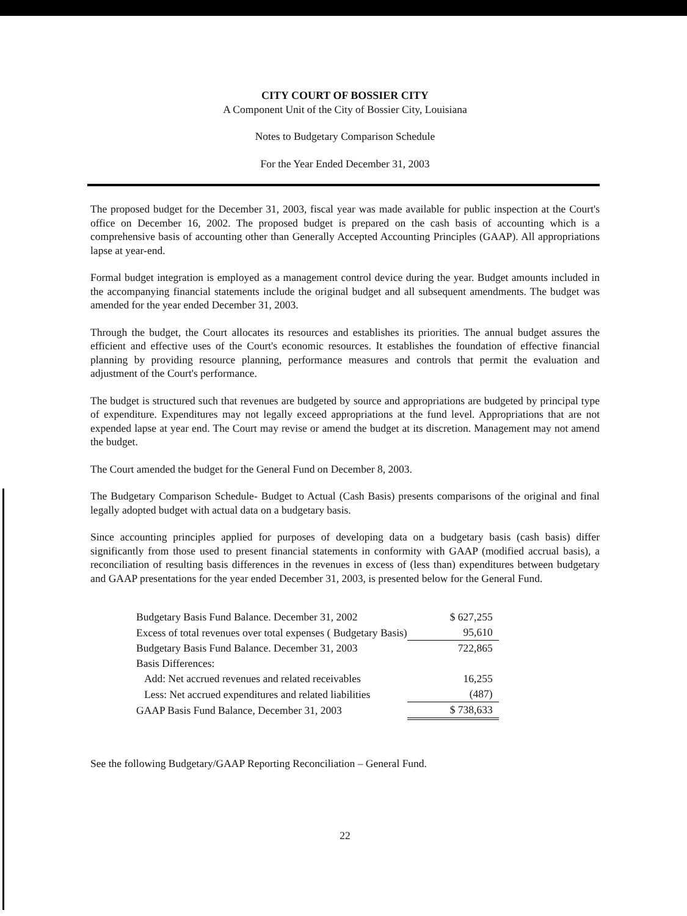CITY COURT OF BOSSIER CITY
A Component Unit of the City of Bossier City, Louisiana
Notes to Budgetary Comparison Schedule
For the Year Ended December 31, 2003
The proposed budget for the December 31, 2003, fiscal year was made available for public inspection at the Court's office on December 16, 2002. The proposed budget is prepared on the cash basis of accounting which is a comprehensive basis of accounting other than Generally Accepted Accounting Principles (GAAP). All appropriations lapse at year-end.
Formal budget integration is employed as a management control device during the year. Budget amounts included in the accompanying financial statements include the original budget and all subsequent amendments. The budget was amended for the year ended December 31, 2003.
Through the budget, the Court allocates its resources and establishes its priorities. The annual budget assures the efficient and effective uses of the Court's economic resources. It establishes the foundation of effective financial planning by providing resource planning, performance measures and controls that permit the evaluation and adjustment of the Court's performance.
The budget is structured such that revenues are budgeted by source and appropriations are budgeted by principal type of expenditure. Expenditures may not legally exceed appropriations at the fund level. Appropriations that are not expended lapse at year end. The Court may revise or amend the budget at its discretion. Management may not amend the budget.
The Court amended the budget for the General Fund on December 8, 2003.
The Budgetary Comparison Schedule- Budget to Actual (Cash Basis) presents comparisons of the original and final legally adopted budget with actual data on a budgetary basis.
Since accounting principles applied for purposes of developing data on a budgetary basis (cash basis) differ significantly from those used to present financial statements in conformity with GAAP (modified accrual basis), a reconciliation of resulting basis differences in the revenues in excess of (less than) expenditures between budgetary and GAAP presentations for the year ended December 31, 2003, is presented below for the General Fund.
| Budgetary Basis Fund Balance. December 31, 2002 | $ 627,255 |
| Excess of total revenues over total expenses ( Budgetary Basis) | 95,610 |
| Budgetary Basis Fund Balance. December 31, 2003 | 722,865 |
| Basis Differences: | |
| Add: Net accrued revenues and related receivables | 16,255 |
| Less: Net accrued expenditures and related liabilities | (487) |
| GAAP Basis Fund Balance, December 31, 2003 | $ 738,633 |
See the following Budgetary/GAAP Reporting Reconciliation – General Fund.
22